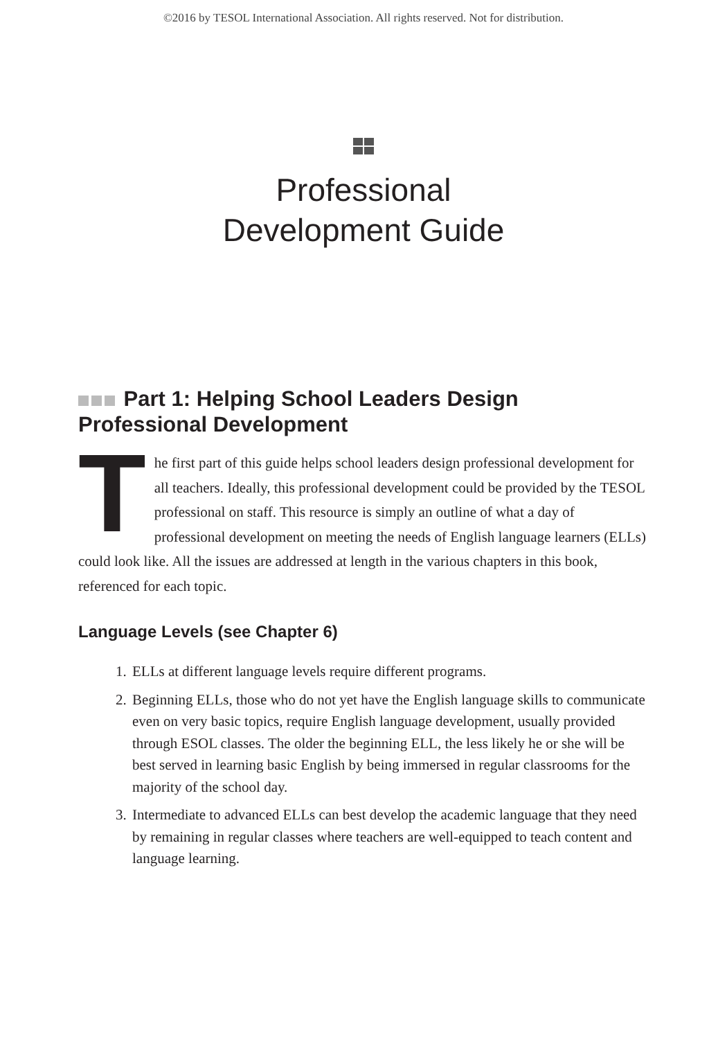©2016 by TESOL International Association. All rights reserved. Not for distribution.
Professional
Development Guide
Part 1: Helping School Leaders Design Professional Development
The first part of this guide helps school leaders design professional development for all teachers. Ideally, this professional development could be provided by the TESOL professional on staff. This resource is simply an outline of what a day of professional development on meeting the needs of English language learners (ELLs) could look like. All the issues are addressed at length in the various chapters in this book, referenced for each topic.
Language Levels (see Chapter 6)
1. ELLs at different language levels require different programs.
2. Beginning ELLs, those who do not yet have the English language skills to communicate even on very basic topics, require English language development, usually provided through ESOL classes. The older the beginning ELL, the less likely he or she will be best served in learning basic English by being immersed in regular classrooms for the majority of the school day.
3. Intermediate to advanced ELLs can best develop the academic language that they need by remaining in regular classes where teachers are well-equipped to teach content and language learning.